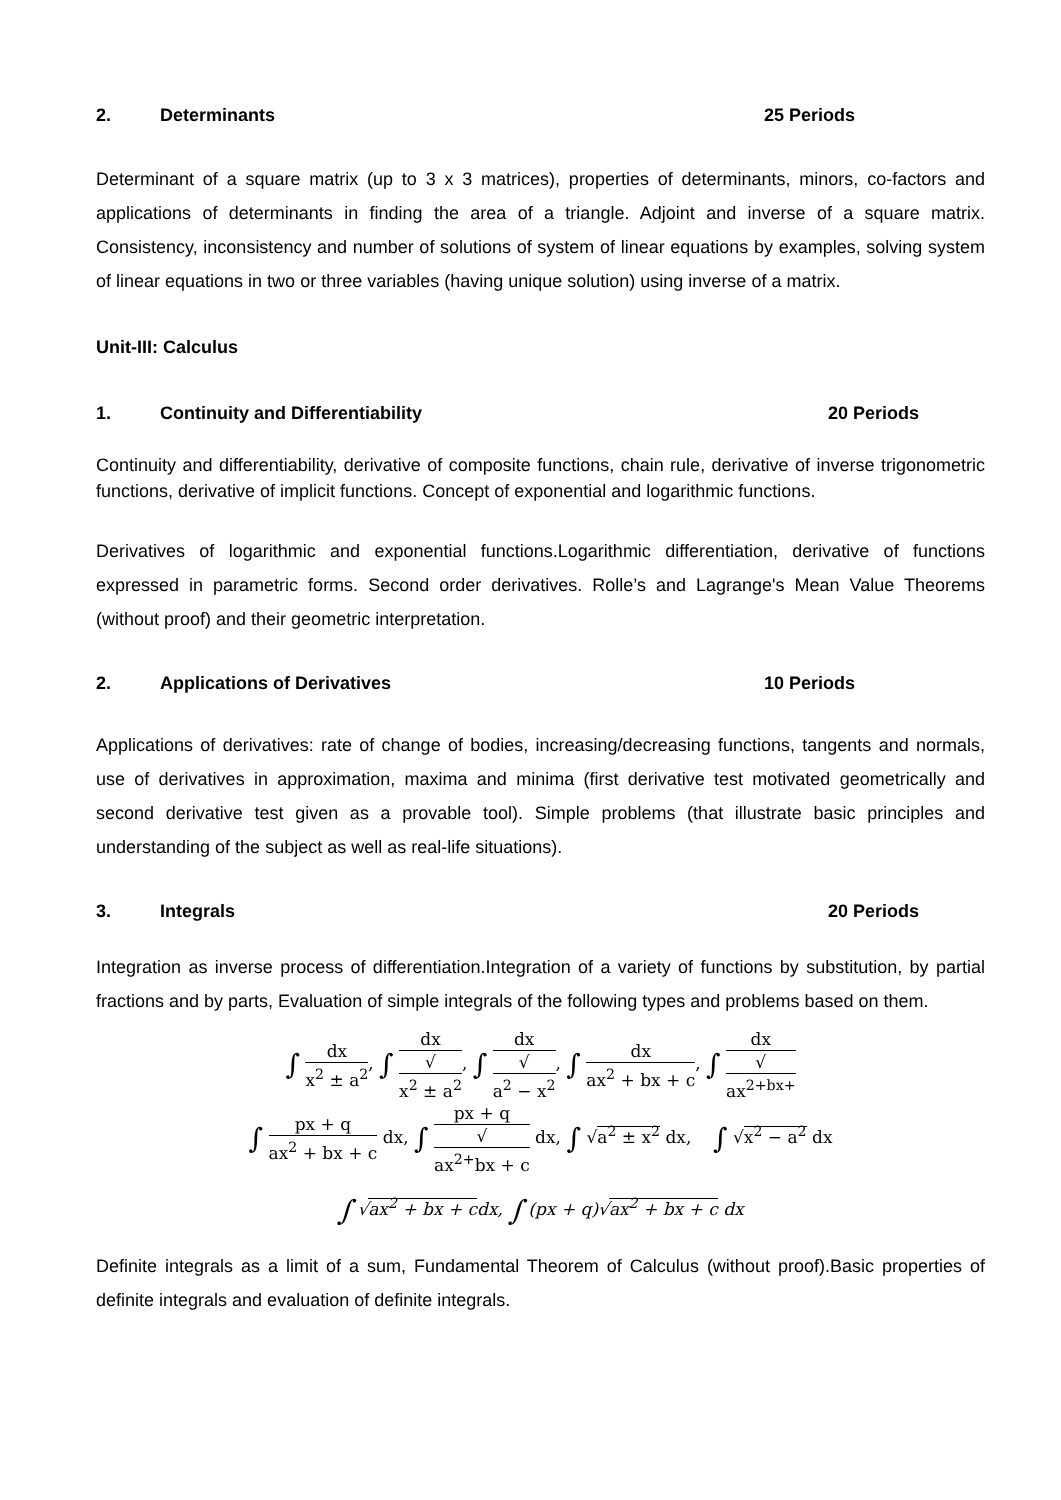2. Determinants 25 Periods
Determinant of a square matrix (up to 3 x 3 matrices), properties of determinants, minors, co-factors and applications of determinants in finding the area of a triangle. Adjoint and inverse of a square matrix. Consistency, inconsistency and number of solutions of system of linear equations by examples, solving system of linear equations in two or three variables (having unique solution) using inverse of a matrix.
Unit-III: Calculus
1. Continuity and Differentiability 20 Periods
Continuity and differentiability, derivative of composite functions, chain rule, derivative of inverse trigonometric functions, derivative of implicit functions. Concept of exponential and logarithmic functions.
Derivatives of logarithmic and exponential functions.Logarithmic differentiation, derivative of functions expressed in parametric forms. Second order derivatives. Rolle’s and Lagrange's Mean Value Theorems (without proof) and their geometric interpretation.
2. Applications of Derivatives 10 Periods
Applications of derivatives: rate of change of bodies, increasing/decreasing functions, tangents and normals, use of derivatives in approximation, maxima and minima (first derivative test motivated geometrically and second derivative test given as a provable tool). Simple problems (that illustrate basic principles and understanding of the subject as well as real-life situations).
3. Integrals 20 Periods
Integration as inverse process of differentiation.Integration of a variety of functions by substitution, by partial fractions and by parts, Evaluation of simple integrals of the following types and problems based on them.
∫ dx x<sup>2</sup> ± a<sup>2</sup>, ∫ dx √
x<sup>2</sup> ± a<sup>2</sup>, ∫ dx √
a<sup>2</sup> − x<sup>2</sup>, ∫ dx ax<sup>2</sup> + bx + c, ∫ dx √
ax<sup>2+bx+</sup>
∫ px + q ax<sup>2</sup> + bx + c dx, ∫ px + q √
ax<sup>2+</sup>bx + c dx, ∫ √a<sup>2</sup> ± x<sup>2</sup> dx, ∫ √x<sup>2</sup> − a<sup>2</sup> dx
∫ √ax<sup>2</sup> + bx + cdx, ∫ (px + q)√ax<sup>2</sup> + bx + c dx
Definite integrals as a limit of a sum, Fundamental Theorem of Calculus (without proof).Basic properties of definite integrals and evaluation of definite integrals.